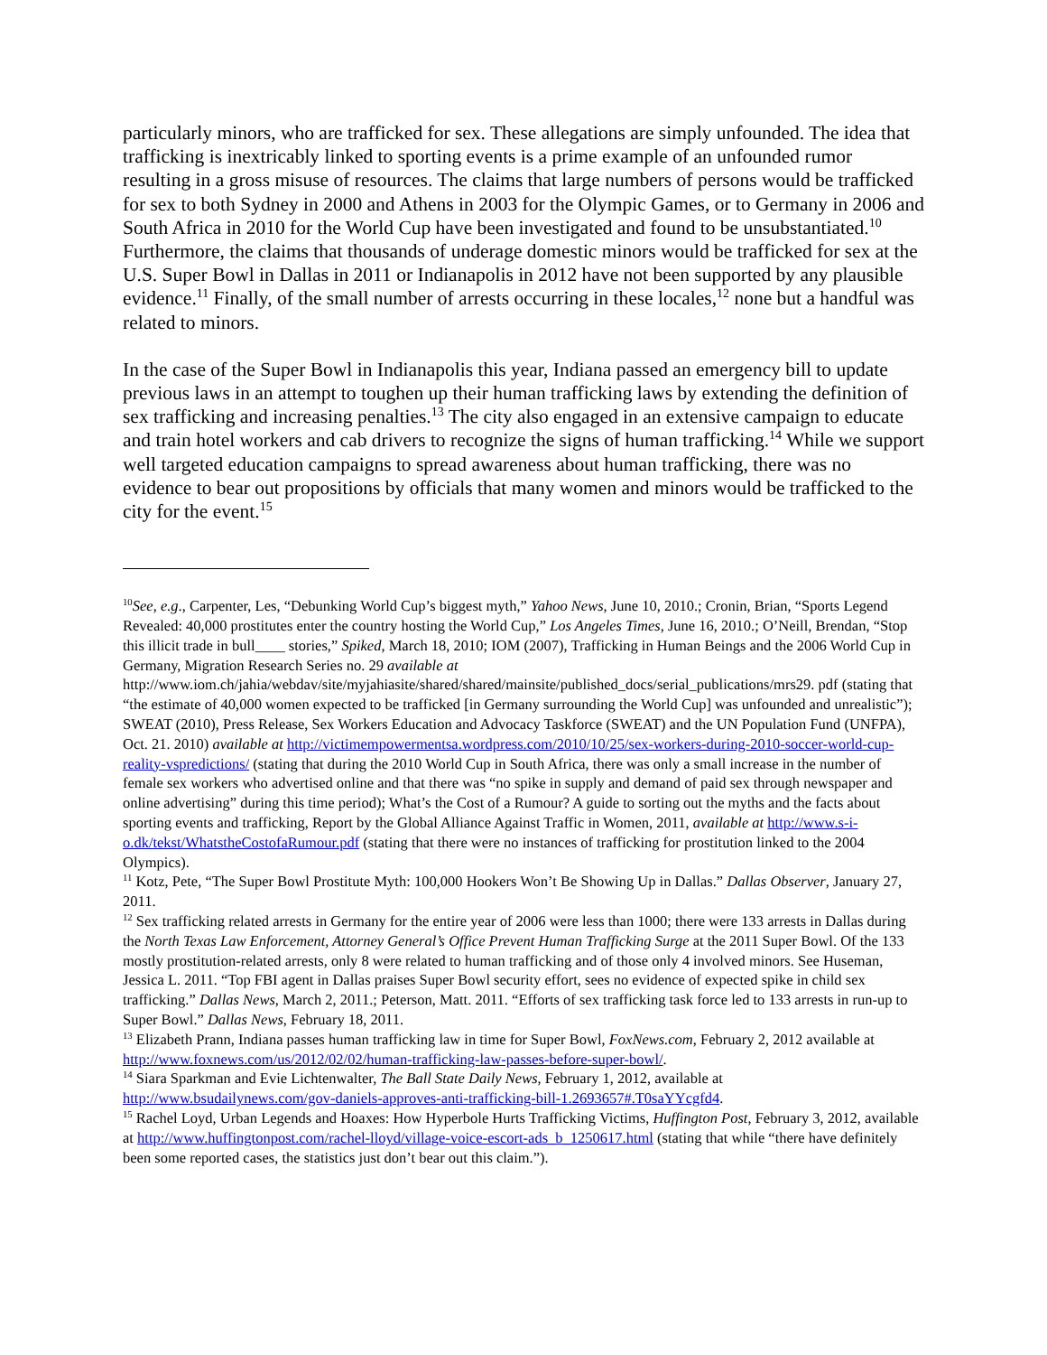particularly minors, who are trafficked for sex. These allegations are simply unfounded. The idea that trafficking is inextricably linked to sporting events is a prime example of an unfounded rumor resulting in a gross misuse of resources. The claims that large numbers of persons would be trafficked for sex to both Sydney in 2000 and Athens in 2003 for the Olympic Games, or to Germany in 2006 and South Africa in 2010 for the World Cup have been investigated and found to be unsubstantiated.<sup>10</sup> Furthermore, the claims that thousands of underage domestic minors would be trafficked for sex at the U.S. Super Bowl in Dallas in 2011 or Indianapolis in 2012 have not been supported by any plausible evidence.<sup>11</sup> Finally, of the small number of arrests occurring in these locales,<sup>12</sup> none but a handful was related to minors.
In the case of the Super Bowl in Indianapolis this year, Indiana passed an emergency bill to update previous laws in an attempt to toughen up their human trafficking laws by extending the definition of sex trafficking and increasing penalties.<sup>13</sup> The city also engaged in an extensive campaign to educate and train hotel workers and cab drivers to recognize the signs of human trafficking.<sup>14</sup> While we support well targeted education campaigns to spread awareness about human trafficking, there was no evidence to bear out propositions by officials that many women and minors would be trafficked to the city for the event.<sup>15</sup>
<sup>10</sup> See, e.g., Carpenter, Les, “Debunking World Cup’s biggest myth,” Yahoo News, June 10, 2010.; Cronin, Brian, “Sports Legend Revealed: 40,000 prostitutes enter the country hosting the World Cup,” Los Angeles Times, June 16, 2010.; O’Neill, Brendan, “Stop this illicit trade in bull____ stories,” Spiked, March 18, 2010; IOM (2007), Trafficking in Human Beings and the 2006 World Cup in Germany, Migration Research Series no. 29 available at http://www.iom.ch/jahia/webdav/site/myjahiasite/shared/shared/mainsite/published_docs/serial_publications/mrs29. pdf (stating that “the estimate of 40,000 women expected to be trafficked [in Germany surrounding the World Cup] was unfounded and unrealistic”); SWEAT (2010), Press Release, Sex Workers Education and Advocacy Taskforce (SWEAT) and the UN Population Fund (UNFPA), Oct. 21. 2010) available at http://victimempowermentsa.wordpress.com/2010/10/25/sex-workers-during-2010-soccer-world-cup-reality-vspredictions/ (stating that during the 2010 World Cup in South Africa, there was only a small increase in the number of female sex workers who advertised online and that there was “no spike in supply and demand of paid sex through newspaper and online advertising” during this time period); What’s the Cost of a Rumour? A guide to sorting out the myths and the facts about sporting events and trafficking, Report by the Global Alliance Against Traffic in Women, 2011, available at http://www.s-i-o.dk/tekst/WhatstheCostofaRumour.pdf (stating that there were no instances of trafficking for prostitution linked to the 2004 Olympics).
<sup>11</sup> Kotz, Pete, “The Super Bowl Prostitute Myth: 100,000 Hookers Won’t Be Showing Up in Dallas.” Dallas Observer, January 27, 2011.
<sup>12</sup> Sex trafficking related arrests in Germany for the entire year of 2006 were less than 1000; there were 133 arrests in Dallas during the North Texas Law Enforcement, Attorney General’s Office Prevent Human Trafficking Surge at the 2011 Super Bowl. Of the 133 mostly prostitution-related arrests, only 8 were related to human trafficking and of those only 4 involved minors. See Huseman, Jessica L. 2011. “Top FBI agent in Dallas praises Super Bowl security effort, sees no evidence of expected spike in child sex trafficking.” Dallas News, March 2, 2011.; Peterson, Matt. 2011. “Efforts of sex trafficking task force led to 133 arrests in run-up to Super Bowl.” Dallas News, February 18, 2011.
<sup>13</sup> Elizabeth Prann, Indiana passes human trafficking law in time for Super Bowl, FoxNews.com, February 2, 2012 available at http://www.foxnews.com/us/2012/02/02/human-trafficking-law-passes-before-super-bowl/.
<sup>14</sup> Siara Sparkman and Evie Lichtenwalter, The Ball State Daily News, February 1, 2012, available at http://www.bsudailynews.com/gov-daniels-approves-anti-trafficking-bill-1.2693657#.T0saYYcgfd4.
<sup>15</sup> Rachel Loyd, Urban Legends and Hoaxes: How Hyperbole Hurts Trafficking Victims, Huffington Post, February 3, 2012, available at http://www.huffingtonpost.com/rachel-lloyd/village-voice-escort-ads_b_1250617.html (stating that while “there have definitely been some reported cases, the statistics just don’t bear out this claim.”).